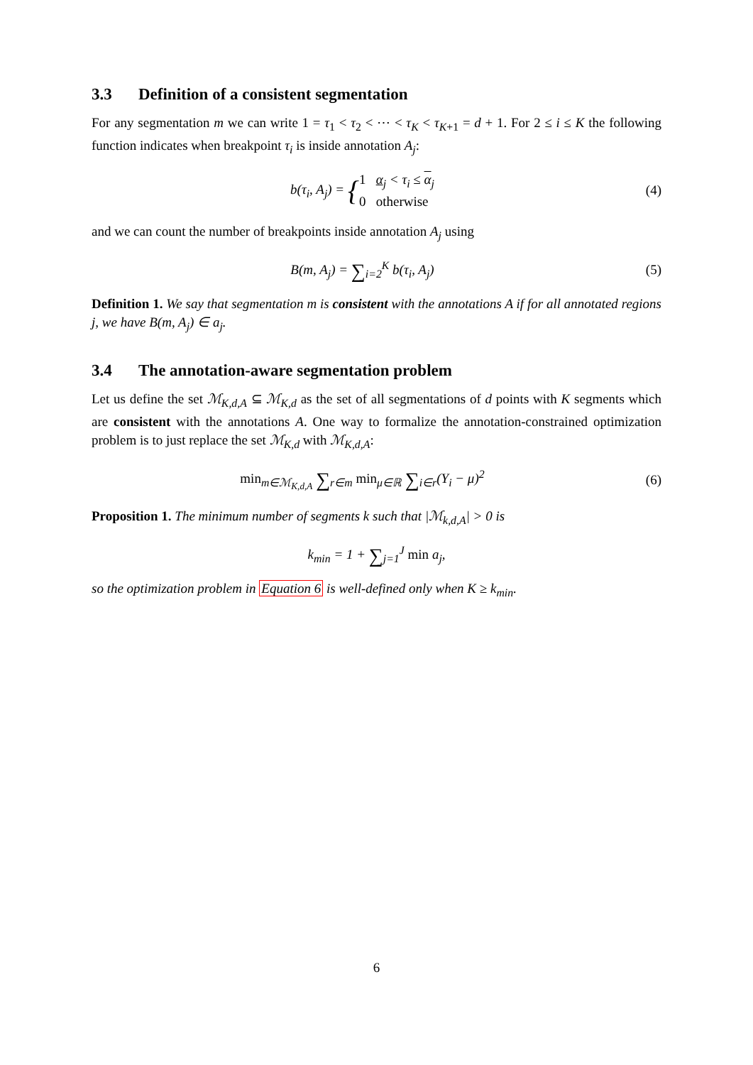3.3 Definition of a consistent segmentation
For any segmentation m we can write 1 = τ<sub>1</sub> < τ<sub>2</sub> < ⋯ < τ<sub>K</sub> < τ<sub>K+1</sub> = d + 1. For 2 ≤ i ≤ K the following function indicates when breakpoint τ<sub>i</sub> is inside annotation A<sub>j</sub>:
b(τ<sub>i</sub>, A<sub>j</sub>) = {1 α<sub>j</sub> < τ<sub>i</sub> ≤ α<sub>j</sub>
0 otherwise
(4)
and we can count the number of breakpoints inside annotation A<sub>j</sub> using
B(m, A<sub>j</sub>) = ∑<sub>i=2</sub><sup>K</sup> b(τ<sub>i</sub>, A<sub>j</sub>) (5)
Definition 1. We say that segmentation m is consistent with the annotations A if for all annotated regions j, we have B(m, A<sub>j</sub>) ∈ a<sub>j</sub>.
3.4 The annotation-aware segmentation problem
Let us define the set ℳ<sub>K,d,A</sub> ⊆ ℳ<sub>K,d</sub> as the set of all segmentations of d points with K segments which are consistent with the annotations A. One way to formalize the annotation-constrained optimization problem is to just replace the set ℳ<sub>K,d</sub> with ℳ<sub>K,d,A</sub>:
min<sub>m∈ℳ<sub>K,d,A</sub></sub> ∑<sub>r∈m</sub> min<sub>μ∈ℝ</sub> ∑<sub>i∈r</sub>(Y<sub>i</sub> − μ)<sup>2</sup>
(6)
Proposition 1. The minimum number of segments k such that |ℳ<sub>k,d,A</sub>| > 0 is
k<sub>min</sub> = 1 + ∑<sub>j=1</sub><sup>J</sup> min a<sub>j</sub>,
so the optimization problem in Equation 6 is well-defined only when K ≥ k<sub>min</sub>.
6